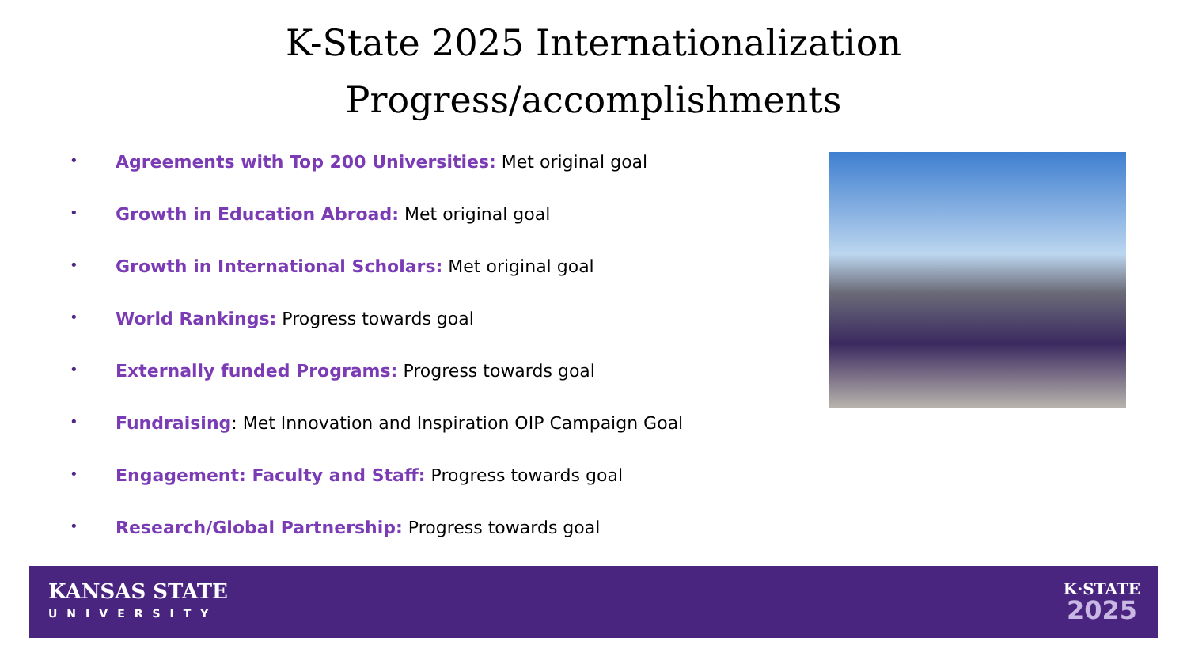K-State 2025 Internationalization
Progress/accomplishments
• Agreements with Top 200 Universities: Met original goal
• Growth in Education Abroad: Met original goal
• Growth in International Scholars: Met original goal
• World Rankings: Progress towards goal
• Externally funded Programs: Progress towards goal
• Fundraising: Met Innovation and Inspiration OIP Campaign Goal
• Engagement: Faculty and Staff: Progress towards goal
• Research/Global Partnership: Progress towards goal
KANSAS STATE
UNIVERSITY
K·STATE
2025